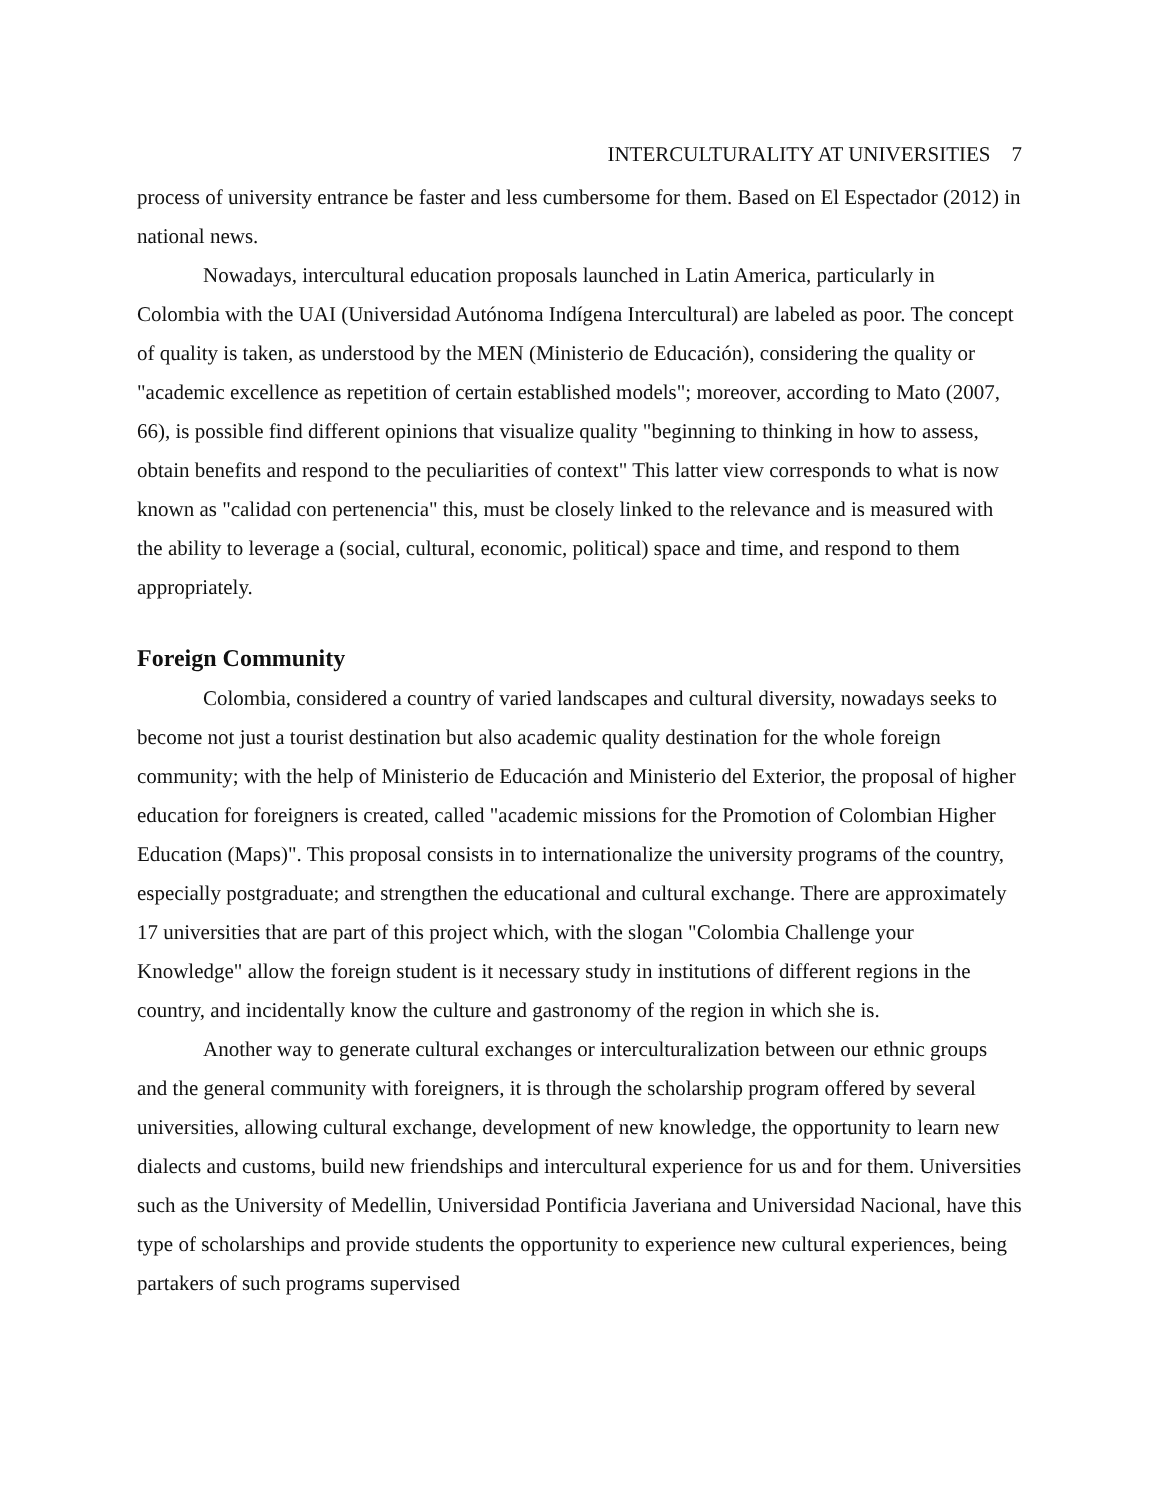INTERCULTURALITY AT UNIVERSITIES 7
process of university entrance be faster and less cumbersome for them. Based on El Espectador (2012) in national news.
Nowadays, intercultural education proposals launched in Latin America, particularly in Colombia with the UAI (Universidad Autónoma Indígena Intercultural) are labeled as poor. The concept of quality is taken, as understood by the MEN (Ministerio de Educación), considering the quality or "academic excellence as repetition of certain established models"; moreover, according to Mato (2007, 66), is possible find different opinions that visualize quality "beginning to thinking in how to assess, obtain benefits and respond to the peculiarities of context" This latter view corresponds to what is now known as "calidad con pertenencia" this, must be closely linked to the relevance and is measured with the ability to leverage a (social, cultural, economic, political) space and time, and respond to them appropriately.
Foreign Community
Colombia, considered a country of varied landscapes and cultural diversity, nowadays seeks to become not just a tourist destination but also academic quality destination for the whole foreign community; with the help of Ministerio de Educación and Ministerio del Exterior, the proposal of higher education for foreigners is created, called "academic missions for the Promotion of Colombian Higher Education (Maps)". This proposal consists in to internationalize the university programs of the country, especially postgraduate; and strengthen the educational and cultural exchange. There are approximately 17 universities that are part of this project which, with the slogan "Colombia Challenge your Knowledge" allow the foreign student is it necessary study in institutions of different regions in the country, and incidentally know the culture and gastronomy of the region in which she is.
Another way to generate cultural exchanges or interculturalization between our ethnic groups and the general community with foreigners, it is through the scholarship program offered by several universities, allowing cultural exchange, development of new knowledge, the opportunity to learn new dialects and customs, build new friendships and intercultural experience for us and for them. Universities such as the University of Medellin, Universidad Pontificia Javeriana and Universidad Nacional, have this type of scholarships and provide students the opportunity to experience new cultural experiences, being partakers of such programs supervised